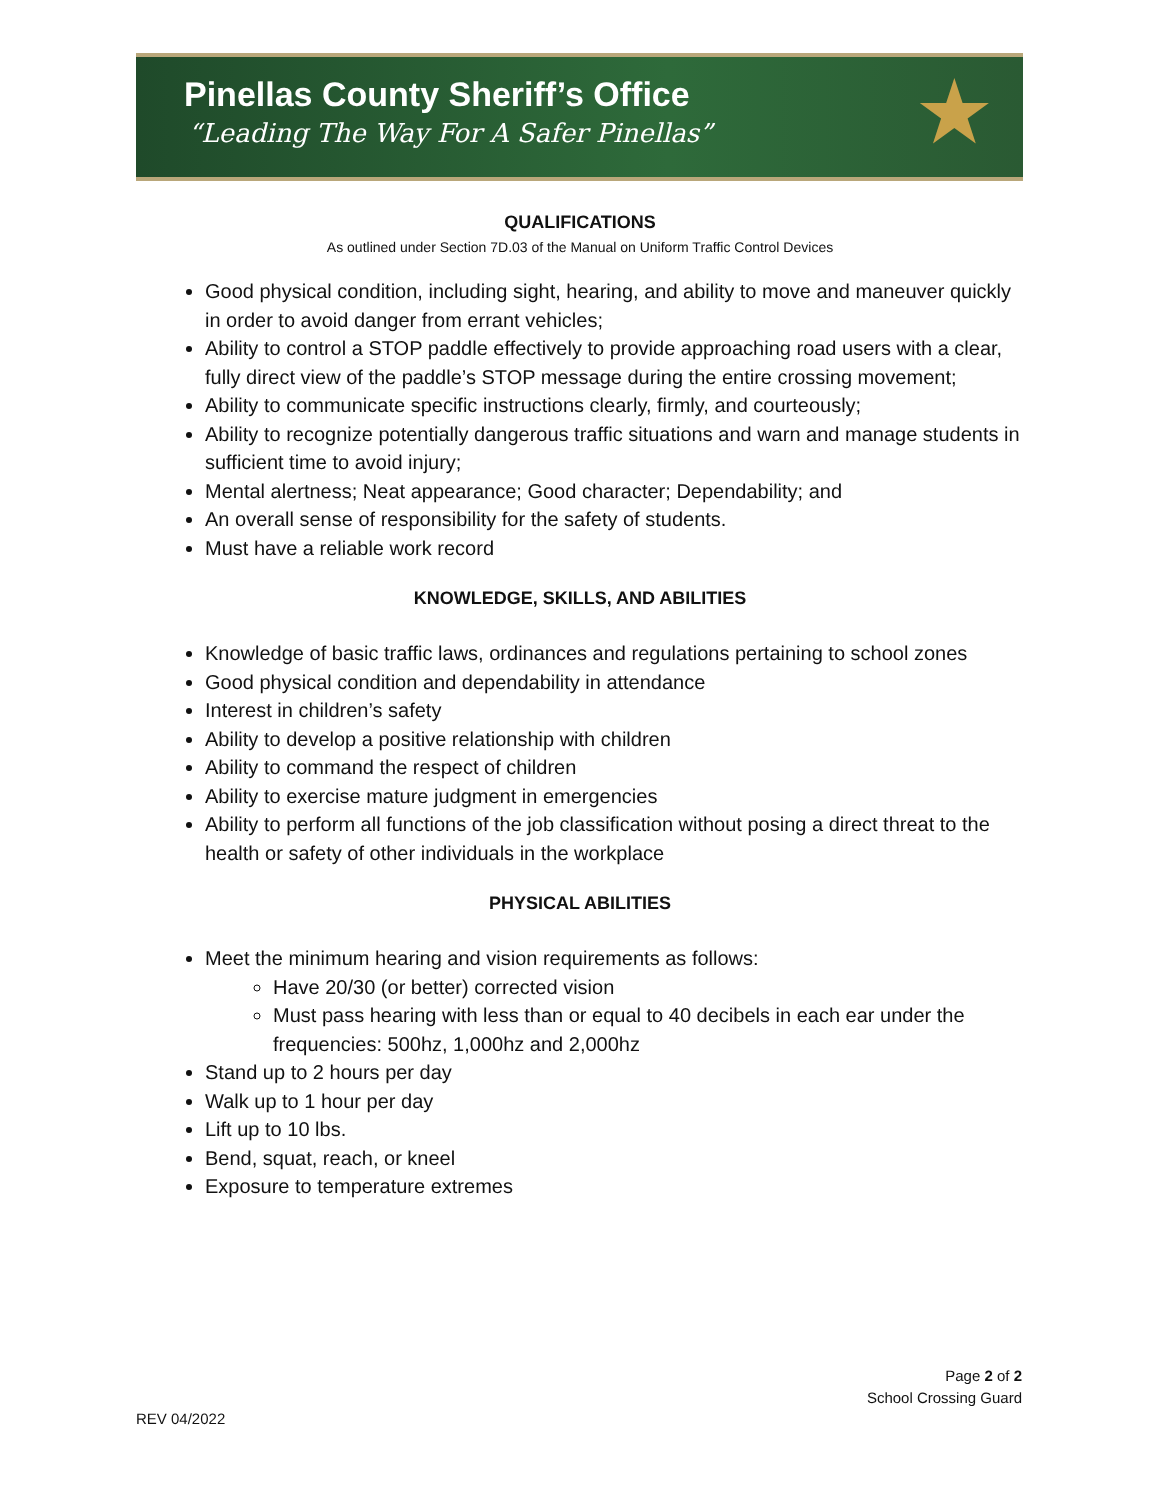Pinellas County Sheriff’s Office
“Leading The Way For A Safer Pinellas”
★
QUALIFICATIONS
As outlined under Section 7D.03 of the Manual on Uniform Traffic Control Devices
Good physical condition, including sight, hearing, and ability to move and maneuver quickly in order to avoid danger from errant vehicles;
Ability to control a STOP paddle effectively to provide approaching road users with a clear, fully direct view of the paddle’s STOP message during the entire crossing movement;
Ability to communicate specific instructions clearly, firmly, and courteously;
Ability to recognize potentially dangerous traffic situations and warn and manage students in sufficient time to avoid injury;
Mental alertness; Neat appearance; Good character; Dependability; and
An overall sense of responsibility for the safety of students.
Must have a reliable work record
KNOWLEDGE, SKILLS, AND ABILITIES
Knowledge of basic traffic laws, ordinances and regulations pertaining to school zones
Good physical condition and dependability in attendance
Interest in children’s safety
Ability to develop a positive relationship with children
Ability to command the respect of children
Ability to exercise mature judgment in emergencies
Ability to perform all functions of the job classification without posing a direct threat to the health or safety of other individuals in the workplace
PHYSICAL ABILITIES
Meet the minimum hearing and vision requirements as follows:
Have 20/30 (or better) corrected vision
Must pass hearing with less than or equal to 40 decibels in each ear under the frequencies: 500hz, 1,000hz and 2,000hz
Stand up to 2 hours per day
Walk up to 1 hour per day
Lift up to 10 lbs.
Bend, squat, reach, or kneel
Exposure to temperature extremes
Page 2 of 2
School Crossing Guard
REV 04/2022